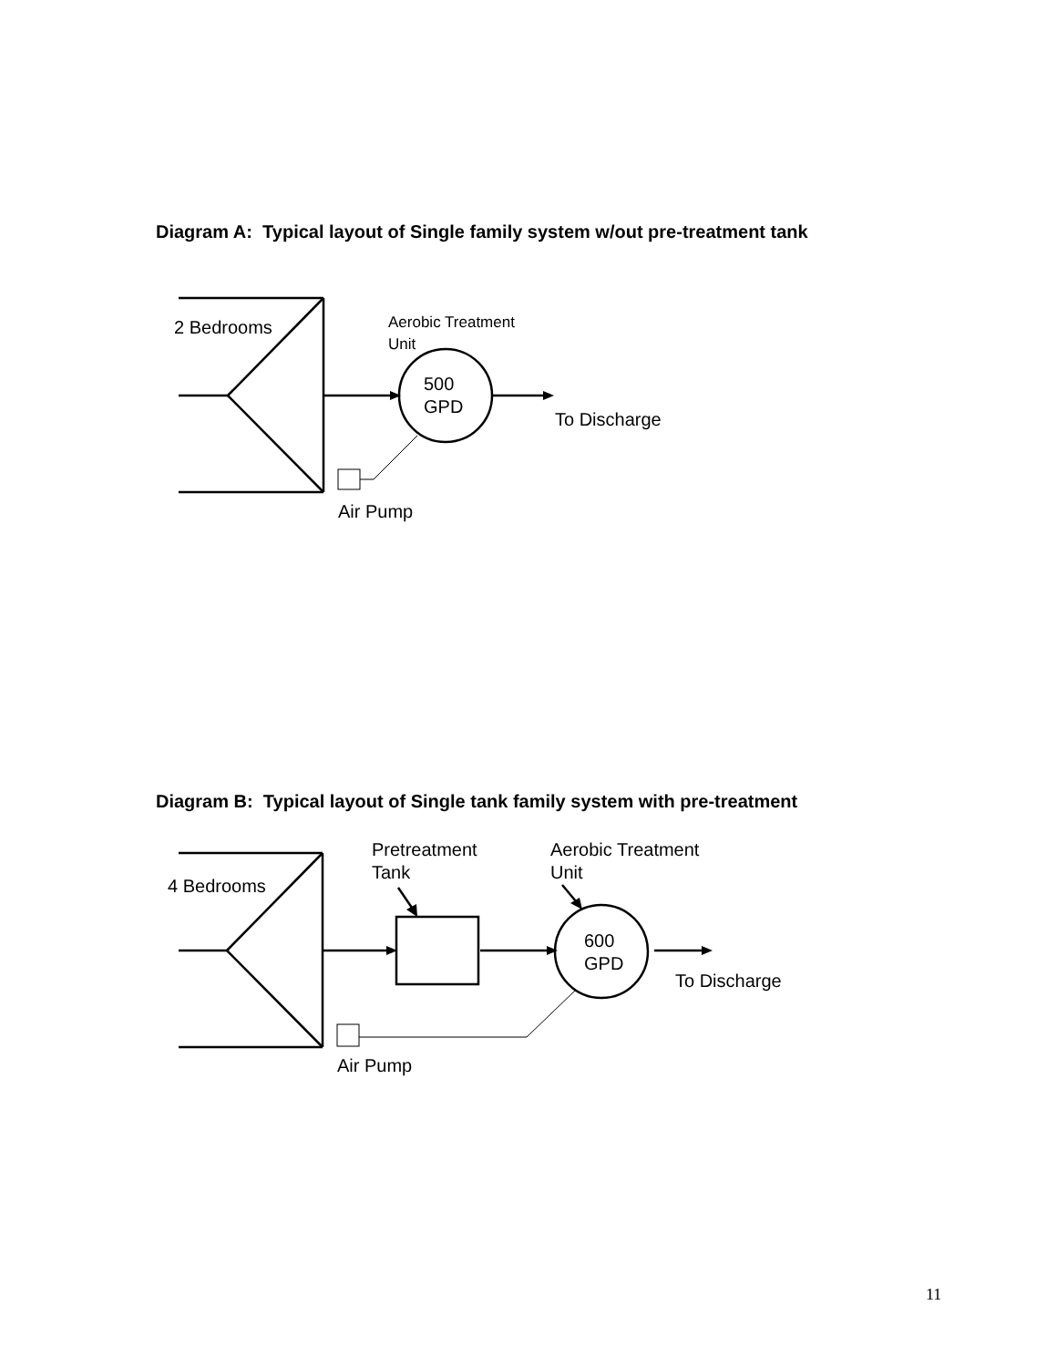Diagram A: Typical layout of Single family system w/out pre-treatment tank
2 Bedrooms
Aerobic Treatment
Unit
500
GPD
To Discharge
Air Pump
Diagram B: Typical layout of Single tank family system with pre-treatment
4 Bedrooms
Pretreatment
Tank
Aerobic Treatment
Unit
600
GPD
To Discharge
Air Pump
11